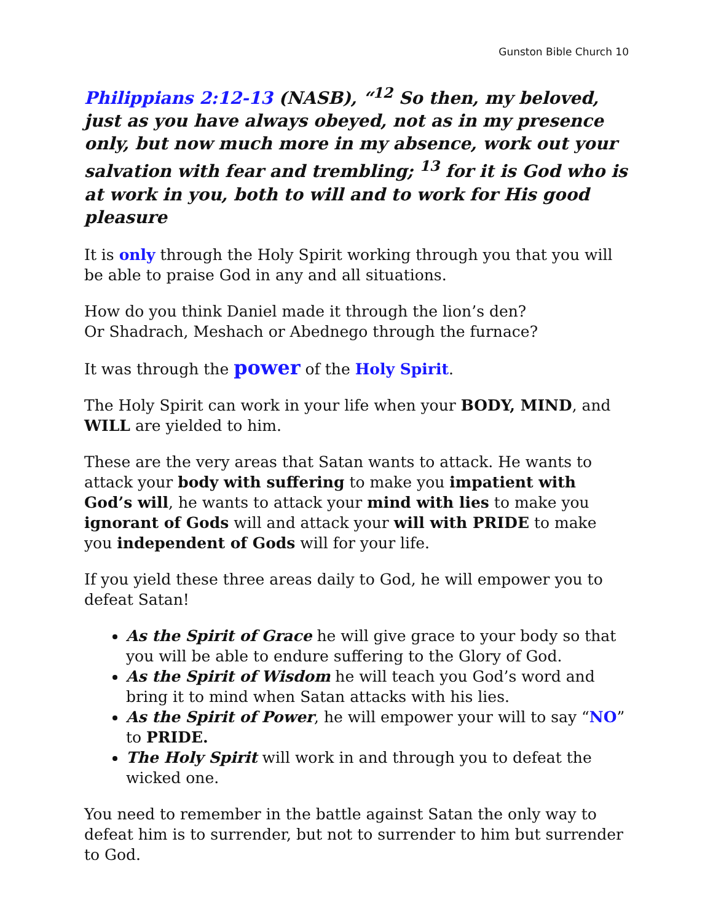Gunston Bible Church 10
Philippians 2:12-13 (NASB), “<sup>12</sup> So then, my beloved, just as you have always obeyed, not as in my presence only, but now much more in my absence, work out your salvation with fear and trembling; <sup>13</sup> for it is God who is at work in you, both to will and to work for His good pleasure
It is only through the Holy Spirit working through you that you will be able to praise God in any and all situations.
How do you think Daniel made it through the lion’s den?
Or Shadrach, Meshach or Abednego through the furnace?
It was through the power of the Holy Spirit.
The Holy Spirit can work in your life when your BODY, MIND, and WILL are yielded to him.
These are the very areas that Satan wants to attack. He wants to attack your body with suffering to make you impatient with God’s will, he wants to attack your mind with lies to make you ignorant of Gods will and attack your will with PRIDE to make you independent of Gods will for your life.
If you yield these three areas daily to God, he will empower you to defeat Satan!
As the Spirit of Grace he will give grace to your body so that you will be able to endure suffering to the Glory of God.
As the Spirit of Wisdom he will teach you God’s word and bring it to mind when Satan attacks with his lies.
As the Spirit of Power, he will empower your will to say “NO” to PRIDE.
The Holy Spirit will work in and through you to defeat the wicked one.
You need to remember in the battle against Satan the only way to defeat him is to surrender, but not to surrender to him but surrender to God.